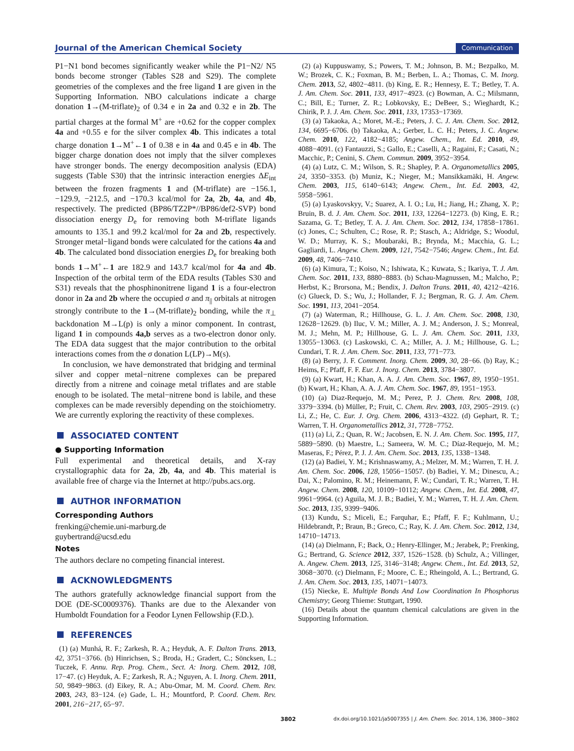Journal of the American Chemical Society Communication
P1−N1 bond becomes significantly weaker while the P1−N2/ N5 bonds become stronger (Tables S28 and S29). The complete geometries of the complexes and the free ligand 1 are given in the Supporting Information. NBO calculations indicate a charge donation 1→(M-triflate)<sub>2</sub> of 0.34 e in 2a and 0.32 e in 2b. The partial charges at the formal M<sup>+</sup> are +0.62 for the copper complex 4a and +0.55 e for the silver complex 4b. This indicates a total charge donation 1→M<sup>+</sup>←1 of 0.38 e in 4a and 0.45 e in 4b. The bigger charge donation does not imply that the silver complexes have stronger bonds. The energy decomposition analysis (EDA) suggests (Table S30) that the intrinsic interaction energies ΔE<sub>int</sub> between the frozen fragments 1 and (M-triflate) are −156.1, −129.9, −212.5, and −170.3 kcal/mol for 2a, 2b, 4a, and 4b, respectively. The predicted (BP86/TZ2P*//BP86/def2-SVP) bond dissociation energy D<sub>e</sub> for removing both M-triflate ligands amounts to 135.1 and 99.2 kcal/mol for 2a and 2b, respectively. Stronger metal−ligand bonds were calculated for the cations 4a and 4b. The calculated bond dissociation energies D<sub>e</sub> for breaking both bonds 1→M<sup>+</sup>←1 are 182.9 and 143.7 kcal/mol for 4a and 4b. Inspection of the orbital term of the EDA results (Tables S30 and S31) reveals that the phosphinonitrene ligand 1 is a four-electron donor in 2a and 2b where the occupied σ and π<sub>||</sub> orbitals at nitrogen strongly contribute to the 1→(M-triflate)<sub>2</sub> bonding, while the π<sub>⊥</sub> backdonation M→L(p) is only a minor component. In contrast, ligand 1 in compounds 4a,b serves as a two-electron donor only. The EDA data suggest that the major contribution to the orbital interactions comes from the σ donation L(LP)→M(s).
In conclusion, we have demonstrated that bridging and terminal silver and copper metal−nitrene complexes can be prepared directly from a nitrene and coinage metal triflates and are stable enough to be isolated. The metal−nitrene bond is labile, and these complexes can be made reversibly depending on the stoichiometry. We are currently exploring the reactivity of these complexes.
ASSOCIATED CONTENT
● Supporting Information
Full experimental and theoretical details, and X-ray crystallographic data for 2a, 2b, 4a, and 4b. This material is available free of charge via the Internet at http://pubs.acs.org.
AUTHOR INFORMATION
Corresponding Authors
frenking@chemie.uni-marburg.de
guybertrand@ucsd.edu
Notes
The authors declare no competing financial interest.
ACKNOWLEDGMENTS
The authors gratefully acknowledge financial support from the DOE (DE-SC0009376). Thanks are due to the Alexander von Humboldt Foundation for a Feodor Lynen Fellowship (F.D.).
REFERENCES
(1) (a) Munhá, R. F.; Zarkesh, R. A.; Heyduk, A. F. Dalton Trans. 2013, 42, 3751−3766. (b) Hinrichsen, S.; Broda, H.; Gradert, C.; Söncksen, L.; Tuczek, F. Annu. Rep. Prog. Chem., Sect. A: Inorg. Chem. 2012, 108, 17−47. (c) Heyduk, A. F.; Zarkesh, R. A.; Nguyen, A. I. Inorg. Chem. 2011, 50, 9849−9863. (d) Eikey, R. A.; Abu-Omar, M. M. Coord. Chem. Rev. 2003, 243, 83−124. (e) Gade, L. H.; Mountford, P. Coord. Chem. Rev. 2001, 216−217, 65−97.
(2) (a) Kuppuswamy, S.; Powers, T. M.; Johnson, B. M.; Bezpalko, M. W.; Brozek, C. K.; Foxman, B. M.; Berben, L. A.; Thomas, C. M. Inorg. Chem. 2013, 52, 4802−4811. (b) King, E. R.; Hennesy, E. T.; Betley, T. A. J. Am. Chem. Soc. 2011, 133, 4917−4923. (c) Bowman, A. C.; Milsmann, C.; Bill, E.; Turner, Z. R.; Lobkovsky, E.; DeBeer, S.; Wieghardt, K.; Chirik, P. J. J. Am. Chem. Soc. 2011, 133, 17353−17369.
(3) (a) Takaoka, A.; Moret, M.-E.; Peters, J. C. J. Am. Chem. Soc. 2012, 134, 6695−6706. (b) Takaoka, A.; Gerber, L. C. H.; Peters, J. C. Angew. Chem. 2010, 122, 4182−4185; Angew. Chem., Int. Ed. 2010, 49, 4088−4091. (c) Fantauzzi, S.; Gallo, E.; Caselli, A.; Ragaini, F.; Casati, N.; Macchic, P.; Cenini, S. Chem. Commun. 2009, 3952−3954.
(4) (a) Lutz, C. M.; Wilson, S. R.; Shapley, P. A. Organometallics 2005, 24, 3350−3353. (b) Muniz, K.; Nieger, M.; Mansikkamäki, H. Angew. Chem. 2003, 115, 6140−6143; Angew. Chem., Int. Ed. 2003, 42, 5958−5961.
(5) (a) Lyaskovskyy, V.; Suarez, A. I. O.; Lu, H.; Jiang, H.; Zhang, X. P.; Bruin, B. d. J. Am. Chem. Soc. 2011, 133, 12264−12273. (b) King, E. R.; Sazama, G. T.; Betley, T. A. J. Am. Chem. Soc. 2012, 134, 17858−17861. (c) Jones, C.; Schulten, C.; Rose, R. P.; Stasch, A.; Aldridge, S.; Woodul, W. D.; Murray, K. S.; Moubaraki, B.; Brynda, M.; Macchia, G. L.; Gagliardi, L. Angew. Chem. 2009, 121, 7542−7546; Angew. Chem., Int. Ed. 2009, 48, 7406−7410.
(6) (a) Kimura, T.; Koiso, N.; Ishiwata, K.; Kuwata, S.; Ikariya, T. J. Am. Chem. Soc. 2011, 133, 8880−8883. (b) Schau-Magnussen, M.; Malcho, P.; Herbst, K.; Brorsona, M.; Bendix, J. Dalton Trans. 2011, 40, 4212−4216. (c) Glueck, D. S.; Wu, J.; Hollander, F. J.; Bergman, R. G. J. Am. Chem. Soc. 1991, 113, 2041−2054.
(7) (a) Waterman, R.; Hillhouse, G. L. J. Am. Chem. Soc. 2008, 130, 12628−12629. (b) Iluc, V. M.; Miller, A. J. M.; Anderson, J. S.; Monreal, M. J.; Mehn, M. P.; Hillhouse, G. L. J. Am. Chem. Soc. 2011, 133, 13055−13063. (c) Laskowski, C. A.; Miller, A. J. M.; Hillhouse, G. L.; Cundari, T. R. J. Am. Chem. Soc. 2011, 133, 771−773.
(8) (a) Berry, J. F. Comment. Inorg. Chem. 2009, 30, 28−66. (b) Ray, K.; Heims, F.; Pfaff, F. F. Eur. J. Inorg. Chem. 2013, 3784−3807.
(9) (a) Kwart, H.; Khan, A. A. J. Am. Chem. Soc. 1967, 89, 1950−1951. (b) Kwart, H.; Khan, A. A. J. Am. Chem. Soc. 1967, 89, 1951−1953.
(10) (a) Diaz-Requejo, M. M.; Perez, P. J. Chem. Rev. 2008, 108, 3379−3394. (b) Müller, P.; Fruit, C. Chem. Rev. 2003, 103, 2905−2919. (c) Li, Z.; He, C. Eur. J. Org. Chem. 2006, 4313−4322. (d) Gephart, R. T.; Warren, T. H. Organometallics 2012, 31, 7728−7752.
(11) (a) Li, Z.; Quan, R. W.; Jacobsen, E. N. J. Am. Chem. Soc. 1995, 117, 5889−5890. (b) Maestre, L.; Sameera, W. M. C.; Díaz-Requejo, M. M.; Maseras, F.; Pérez, P. J. J. Am. Chem. Soc. 2013, 135, 1338−1348.
(12) (a) Badiei, Y. M.; Krishnaswamy, A.; Melzer, M. M.; Warren, T. H. J. Am. Chem. Soc. 2006, 128, 15056−15057. (b) Badiei, Y. M.; Dinescu, A.; Dai, X.; Palomino, R. M.; Heinemann, F. W.; Cundari, T. R.; Warren, T. H. Angew. Chem. 2008, 120, 10109−10112; Angew. Chem., Int. Ed. 2008, 47, 9961−9964. (c) Aguila, M. J. B.; Badiei, Y. M.; Warren, T. H. J. Am. Chem. Soc. 2013, 135, 9399−9406.
(13) Kundu, S.; Miceli, E.; Farquhar, E.; Pfaff, F. F.; Kuhlmann, U.; Hildebrandt, P.; Braun, B.; Greco, C.; Ray, K. J. Am. Chem. Soc. 2012, 134, 14710−14713.
(14) (a) Dielmann, F.; Back, O.; Henry-Ellinger, M.; Jerabek, P.; Frenking, G.; Bertrand, G. Science 2012, 337, 1526−1528. (b) Schulz, A.; Villinger, A. Angew. Chem. 2013, 125, 3146−3148; Angew. Chem., Int. Ed. 2013, 52, 3068−3070. (c) Dielmann, F.; Moore, C. E.; Rheingold, A. L.; Bertrand, G. J. Am. Chem. Soc. 2013, 135, 14071−14073.
(15) Niecke, E. Multiple Bonds And Low Coordination In Phosphorus Chemistry; Georg Thieme: Stuttgart, 1990.
(16) Details about the quantum chemical calculations are given in the Supporting Information.
3802 dx.doi.org/10.1021/ja5007355 | J. Am. Chem. Soc. 2014, 136, 3800−3802